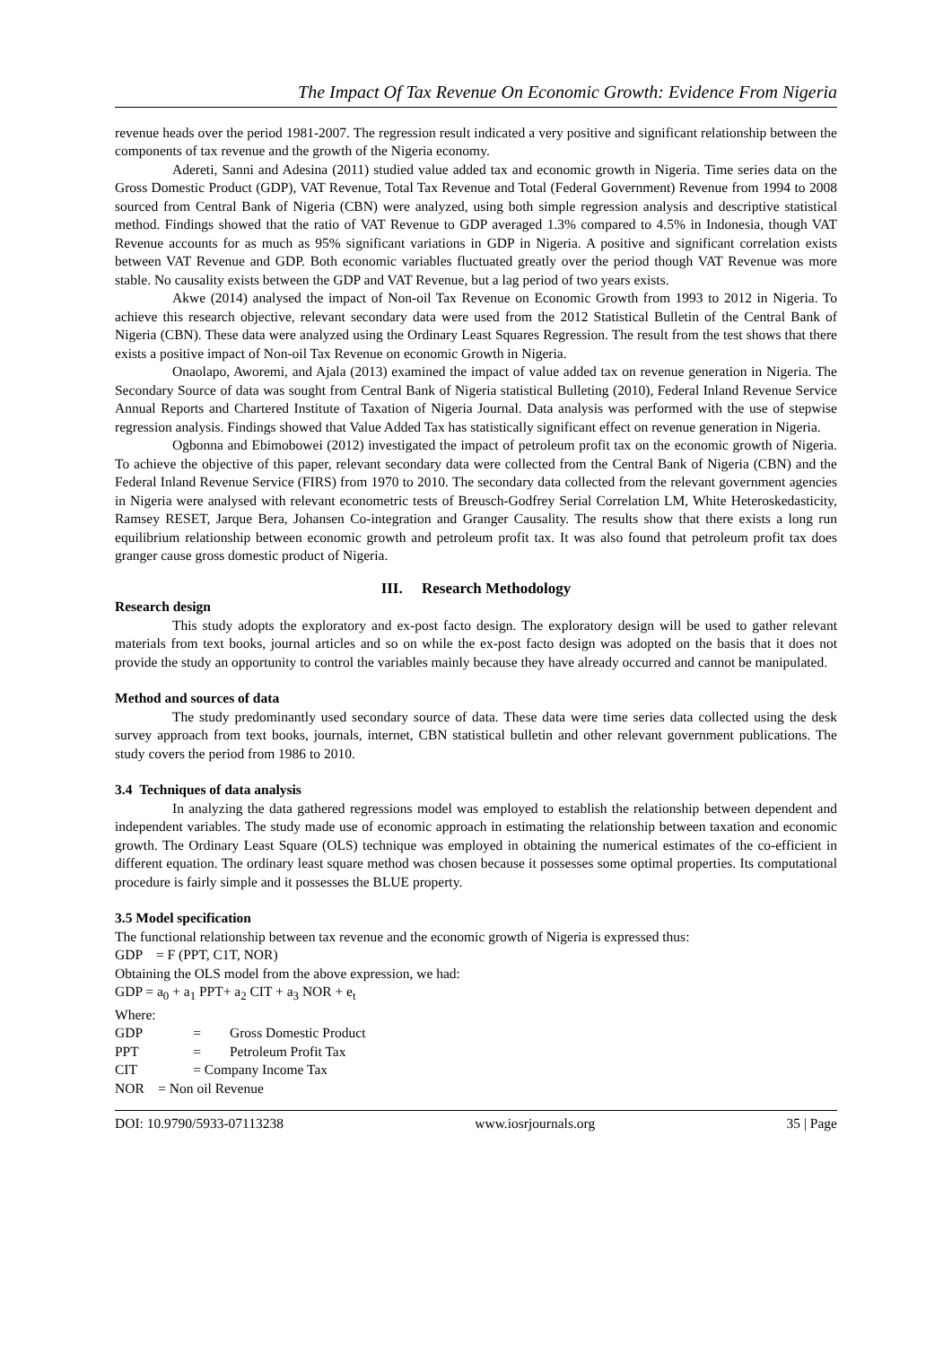The Impact Of Tax Revenue On Economic Growth: Evidence From Nigeria
revenue heads over the period 1981-2007. The regression result indicated a very positive and significant relationship between the components of tax revenue and the growth of the Nigeria economy.
Adereti, Sanni and Adesina (2011) studied value added tax and economic growth in Nigeria. Time series data on the Gross Domestic Product (GDP), VAT Revenue, Total Tax Revenue and Total (Federal Government) Revenue from 1994 to 2008 sourced from Central Bank of Nigeria (CBN) were analyzed, using both simple regression analysis and descriptive statistical method. Findings showed that the ratio of VAT Revenue to GDP averaged 1.3% compared to 4.5% in Indonesia, though VAT Revenue accounts for as much as 95% significant variations in GDP in Nigeria. A positive and significant correlation exists between VAT Revenue and GDP. Both economic variables fluctuated greatly over the period though VAT Revenue was more stable. No causality exists between the GDP and VAT Revenue, but a lag period of two years exists.
Akwe (2014) analysed the impact of Non-oil Tax Revenue on Economic Growth from 1993 to 2012 in Nigeria. To achieve this research objective, relevant secondary data were used from the 2012 Statistical Bulletin of the Central Bank of Nigeria (CBN). These data were analyzed using the Ordinary Least Squares Regression. The result from the test shows that there exists a positive impact of Non-oil Tax Revenue on economic Growth in Nigeria.
Onaolapo, Aworemi, and Ajala (2013) examined the impact of value added tax on revenue generation in Nigeria. The Secondary Source of data was sought from Central Bank of Nigeria statistical Bulleting (2010), Federal Inland Revenue Service Annual Reports and Chartered Institute of Taxation of Nigeria Journal. Data analysis was performed with the use of stepwise regression analysis. Findings showed that Value Added Tax has statistically significant effect on revenue generation in Nigeria.
Ogbonna and Ebimobowei (2012) investigated the impact of petroleum profit tax on the economic growth of Nigeria. To achieve the objective of this paper, relevant secondary data were collected from the Central Bank of Nigeria (CBN) and the Federal Inland Revenue Service (FIRS) from 1970 to 2010. The secondary data collected from the relevant government agencies in Nigeria were analysed with relevant econometric tests of Breusch-Godfrey Serial Correlation LM, White Heteroskedasticity, Ramsey RESET, Jarque Bera, Johansen Co-integration and Granger Causality. The results show that there exists a long run equilibrium relationship between economic growth and petroleum profit tax. It was also found that petroleum profit tax does granger cause gross domestic product of Nigeria.
III. Research Methodology
Research design
This study adopts the exploratory and ex-post facto design. The exploratory design will be used to gather relevant materials from text books, journal articles and so on while the ex-post facto design was adopted on the basis that it does not provide the study an opportunity to control the variables mainly because they have already occurred and cannot be manipulated.
Method and sources of data
The study predominantly used secondary source of data. These data were time series data collected using the desk survey approach from text books, journals, internet, CBN statistical bulletin and other relevant government publications. The study covers the period from 1986 to 2010.
3.4 Techniques of data analysis
In analyzing the data gathered regressions model was employed to establish the relationship between dependent and independent variables. The study made use of economic approach in estimating the relationship between taxation and economic growth. The Ordinary Least Square (OLS) technique was employed in obtaining the numerical estimates of the co-efficient in different equation. The ordinary least square method was chosen because it possesses some optimal properties. Its computational procedure is fairly simple and it possesses the BLUE property.
3.5 Model specification
The functional relationship between tax revenue and the economic growth of Nigeria is expressed thus:
GDP = F (PPT, C1T, NOR)
Obtaining the OLS model from the above expression, we had:
GDP = a<sub>0</sub> + a<sub>1</sub> PPT+ a<sub>2</sub> CIT + a<sub>3</sub> NOR + e<sub>t</sub>
Where:
GDP = Gross Domestic Product
PPT = Petroleum Profit Tax
CIT = Company Income Tax
NOR = Non oil Revenue
DOI: 10.9790/5933-07113238 www.iosrjournals.org 35 | Page